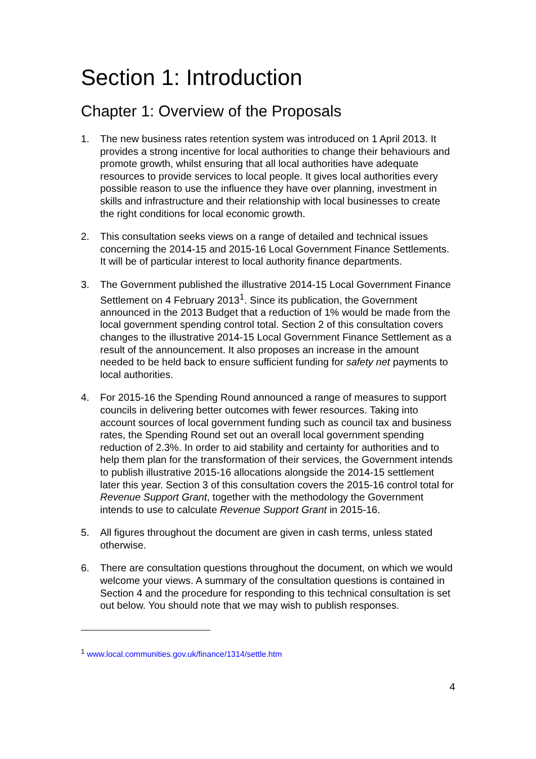Section 1: Introduction
Chapter 1: Overview of the Proposals
1. The new business rates retention system was introduced on 1 April 2013. It provides a strong incentive for local authorities to change their behaviours and promote growth, whilst ensuring that all local authorities have adequate resources to provide services to local people. It gives local authorities every possible reason to use the influence they have over planning, investment in skills and infrastructure and their relationship with local businesses to create the right conditions for local economic growth.
2. This consultation seeks views on a range of detailed and technical issues concerning the 2014-15 and 2015-16 Local Government Finance Settlements. It will be of particular interest to local authority finance departments.
3. The Government published the illustrative 2014-15 Local Government Finance Settlement on 4 February 2013<sup>1</sup>. Since its publication, the Government announced in the 2013 Budget that a reduction of 1% would be made from the local government spending control total. Section 2 of this consultation covers changes to the illustrative 2014-15 Local Government Finance Settlement as a result of the announcement. It also proposes an increase in the amount needed to be held back to ensure sufficient funding for safety net payments to local authorities.
4. For 2015-16 the Spending Round announced a range of measures to support councils in delivering better outcomes with fewer resources. Taking into account sources of local government funding such as council tax and business rates, the Spending Round set out an overall local government spending reduction of 2.3%. In order to aid stability and certainty for authorities and to help them plan for the transformation of their services, the Government intends to publish illustrative 2015-16 allocations alongside the 2014-15 settlement later this year. Section 3 of this consultation covers the 2015-16 control total for Revenue Support Grant, together with the methodology the Government intends to use to calculate Revenue Support Grant in 2015-16.
5. All figures throughout the document are given in cash terms, unless stated otherwise.
6. There are consultation questions throughout the document, on which we would welcome your views. A summary of the consultation questions is contained in Section 4 and the procedure for responding to this technical consultation is set out below. You should note that we may wish to publish responses.
<sup>1</sup> www.local.communities.gov.uk/finance/1314/settle.htm
4